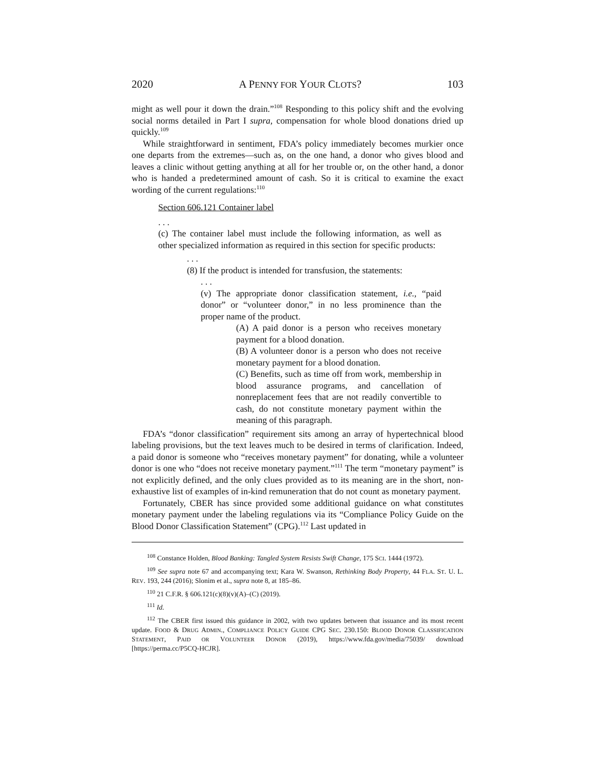2020 A PENNY FOR YOUR CLOTS? 103
might as well pour it down the drain.”<sup>108</sup> Responding to this policy shift and the evolving social norms detailed in Part I supra, compensation for whole blood donations dried up quickly.<sup>109</sup>
While straightforward in sentiment, FDA’s policy immediately becomes murkier once one departs from the extremes—such as, on the one hand, a donor who gives blood and leaves a clinic without getting anything at all for her trouble or, on the other hand, a donor who is handed a predetermined amount of cash. So it is critical to examine the exact wording of the current regulations:<sup>110</sup>
Section 606.121 Container label
. . .
(c) The container label must include the following information, as well as other specialized information as required in this section for specific products:
. . .
(8) If the product is intended for transfusion, the statements:
. . .
(v) The appropriate donor classification statement, i.e., “paid donor” or “volunteer donor,” in no less prominence than the proper name of the product.
(A) A paid donor is a person who receives monetary payment for a blood donation.
(B) A volunteer donor is a person who does not receive monetary payment for a blood donation.
(C) Benefits, such as time off from work, membership in blood assurance programs, and cancellation of nonreplacement fees that are not readily convertible to cash, do not constitute monetary payment within the meaning of this paragraph.
FDA’s “donor classification” requirement sits among an array of hypertechnical blood labeling provisions, but the text leaves much to be desired in terms of clarification. Indeed, a paid donor is someone who “receives monetary payment” for donating, while a volunteer donor is one who “does not receive monetary payment.”<sup>111</sup> The term “monetary payment” is not explicitly defined, and the only clues provided as to its meaning are in the short, non-exhaustive list of examples of in-kind remuneration that do not count as monetary payment.
Fortunately, CBER has since provided some additional guidance on what constitutes monetary payment under the labeling regulations via its “Compliance Policy Guide on the Blood Donor Classification Statement” (CPG).<sup>112</sup> Last updated in
<sup>108</sup> Constance Holden, Blood Banking: Tangled System Resists Swift Change, 175 SCI. 1444 (1972).
<sup>109</sup> See supra note 67 and accompanying text; Kara W. Swanson, Rethinking Body Property, 44 FLA. ST. U. L. REV. 193, 244 (2016); Slonim et al., supra note 8, at 185–86.
<sup>110</sup> 21 C.F.R. § 606.121(c)(8)(v)(A)–(C) (2019).
<sup>111</sup> Id.
<sup>112</sup> The CBER first issued this guidance in 2002, with two updates between that issuance and its most recent update. FOOD & DRUG ADMIN., COMPLIANCE POLICY GUIDE CPG SEC. 230.150: BLOOD DONOR CLASSIFICATION STATEMENT, PAID OR VOLUNTEER DONOR (2019), https://www.fda.gov/media/75039/ download [https://perma.cc/P5CQ-HCJR].